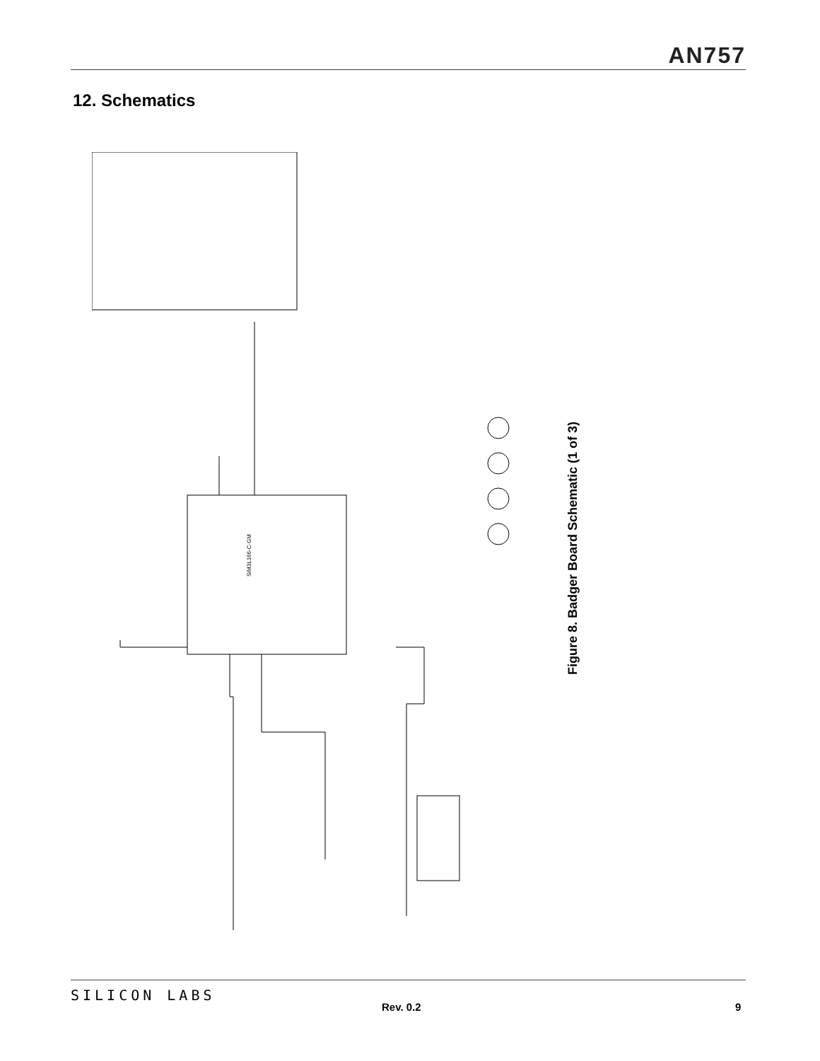AN757
12. Schematics
SiM3L166-C-GM
Figure 8. Badger Board Schematic (1 of 3)
SILICON LABS
Rev. 0.2 9